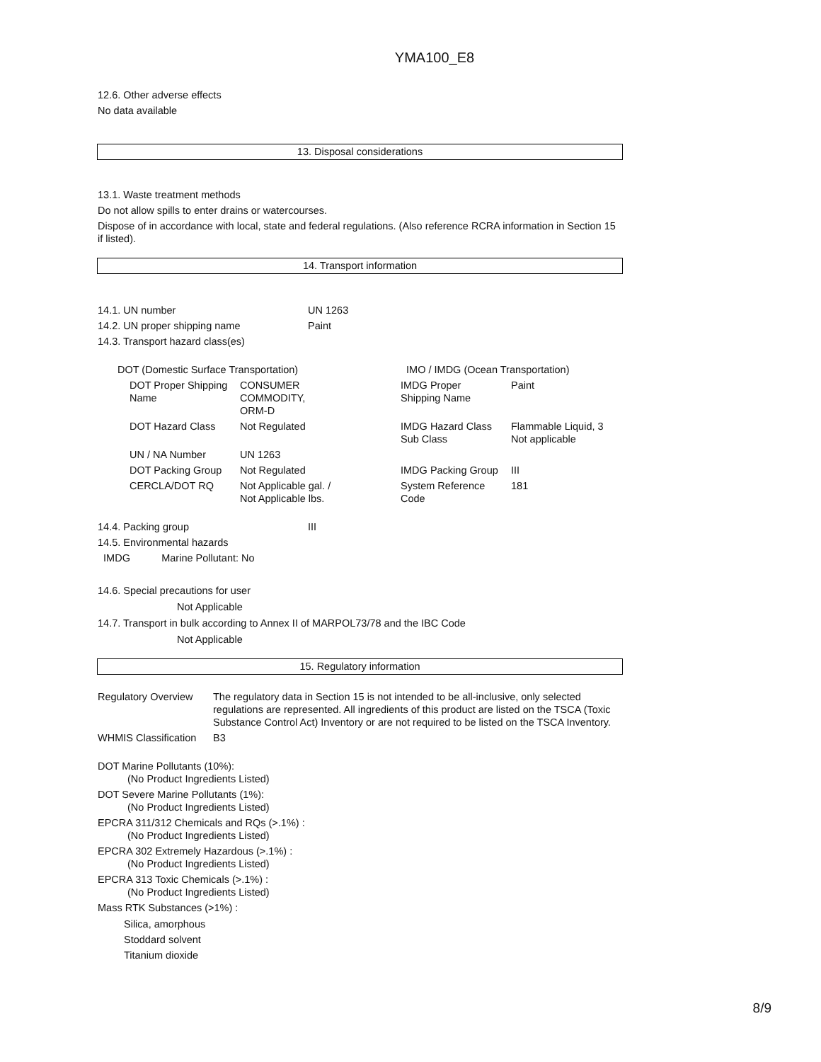YMA100_E8
12.6. Other adverse effects
No data available
13. Disposal considerations
13.1. Waste treatment methods
Do not allow spills to enter drains or watercourses.
Dispose of in accordance with local, state and federal regulations. (Also reference RCRA information in Section 15 if listed).
14. Transport information
| 14.1. UN number | UN 1263 |
| 14.2. UN proper shipping name | Paint |
| 14.3. Transport hazard class(es) | |
| DOT (Domestic Surface Transportation) | | IMO / IMDG (Ocean Transportation) | |
| DOT Proper Shipping Name | CONSUMER COMMODITY, ORM-D | IMDG Proper Shipping Name | Paint |
| DOT Hazard Class | Not Regulated | IMDG Hazard Class Sub Class | Flammable Liquid, 3 Not applicable |
| UN / NA Number | UN 1263 | | |
| DOT Packing Group | Not Regulated | IMDG Packing Group | III |
| CERCLA/DOT RQ | Not Applicable gal. / Not Applicable lbs. | System Reference Code | 181 |
| 14.4. Packing group | III |
| 14.5. Environmental hazards | |
| IMDG Marine Pollutant: No | |
14.6. Special precautions for user
Not Applicable
14.7. Transport in bulk according to Annex II of MARPOL73/78 and the IBC Code
Not Applicable
15. Regulatory information
| Regulatory Overview | The regulatory data in Section 15 is not intended to be all-inclusive, only selected regulations are represented. All ingredients of this product are listed on the TSCA (Toxic Substance Control Act) Inventory or are not required to be listed on the TSCA Inventory. |
| WHMIS Classification | B3 |
DOT Marine Pollutants (10%):
(No Product Ingredients Listed)
DOT Severe Marine Pollutants (1%):
(No Product Ingredients Listed)
EPCRA 311/312 Chemicals and RQs (>.1%) :
(No Product Ingredients Listed)
EPCRA 302 Extremely Hazardous (>.1%) :
(No Product Ingredients Listed)
EPCRA 313 Toxic Chemicals (>.1%) :
(No Product Ingredients Listed)
Mass RTK Substances (>1%) :
Silica, amorphous
Stoddard solvent
Titanium dioxide
8/9